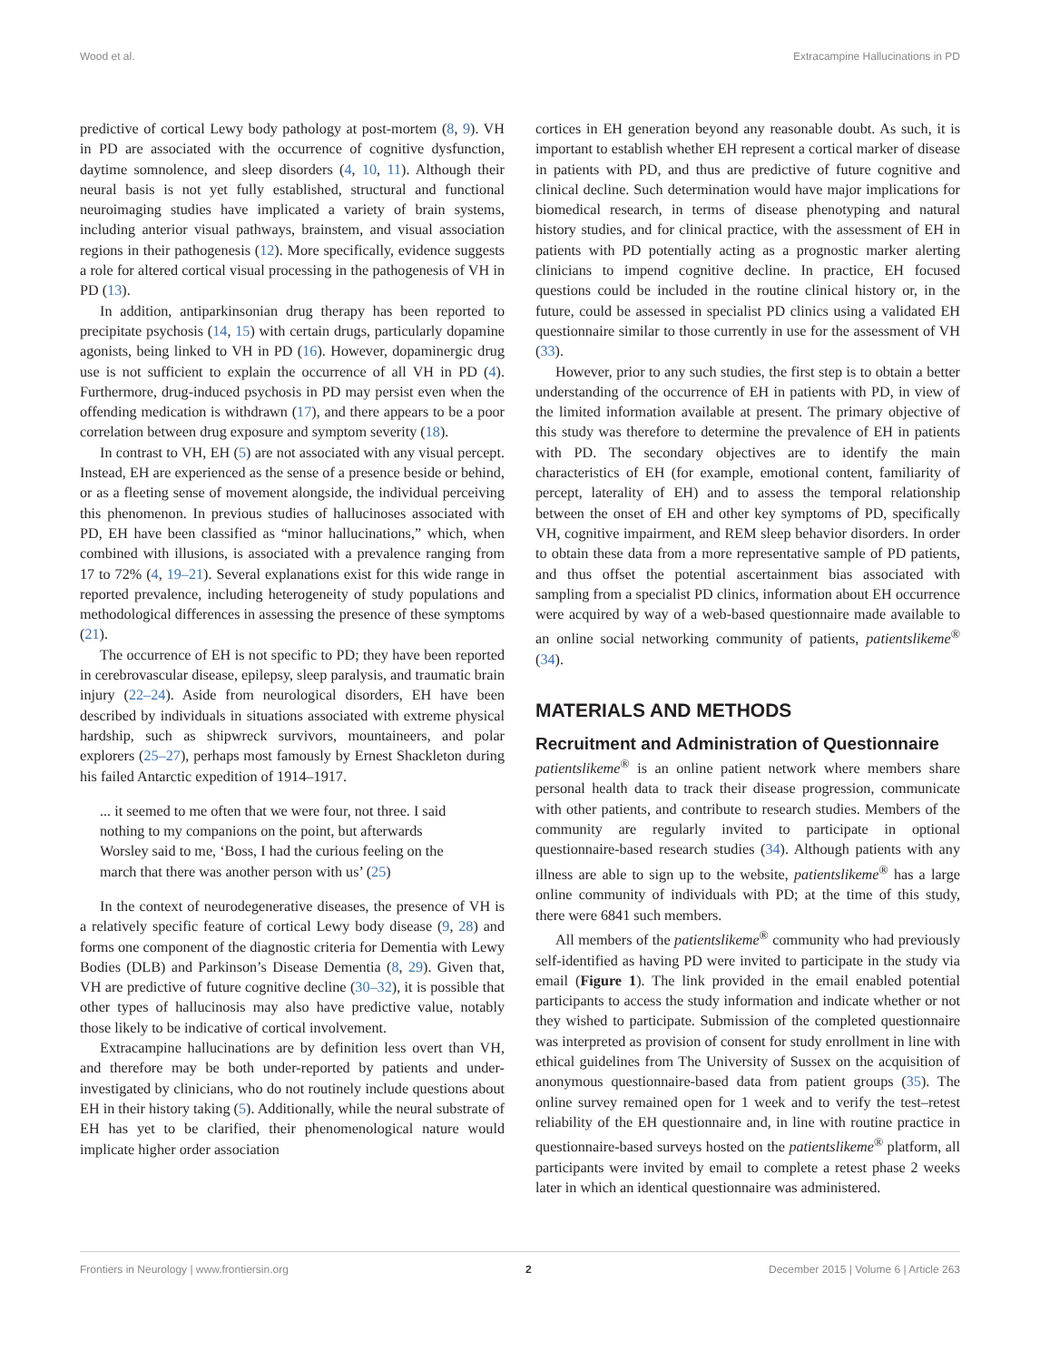Wood et al. Extracampine Hallucinations in PD
predictive of cortical Lewy body pathology at post-mortem (8, 9). VH in PD are associated with the occurrence of cognitive dysfunction, daytime somnolence, and sleep disorders (4, 10, 11). Although their neural basis is not yet fully established, structural and functional neuroimaging studies have implicated a variety of brain systems, including anterior visual pathways, brainstem, and visual association regions in their pathogenesis (12). More specifically, evidence suggests a role for altered cortical visual processing in the pathogenesis of VH in PD (13).
In addition, antiparkinsonian drug therapy has been reported to precipitate psychosis (14, 15) with certain drugs, particularly dopamine agonists, being linked to VH in PD (16). However, dopaminergic drug use is not sufficient to explain the occurrence of all VH in PD (4). Furthermore, drug-induced psychosis in PD may persist even when the offending medication is withdrawn (17), and there appears to be a poor correlation between drug exposure and symptom severity (18).
In contrast to VH, EH (5) are not associated with any visual percept. Instead, EH are experienced as the sense of a presence beside or behind, or as a fleeting sense of movement alongside, the individual perceiving this phenomenon. In previous studies of hallucinoses associated with PD, EH have been classified as “minor hallucinations,” which, when combined with illusions, is associated with a prevalence ranging from 17 to 72% (4, 19–21). Several explanations exist for this wide range in reported prevalence, including heterogeneity of study populations and methodological differences in assessing the presence of these symptoms (21).
The occurrence of EH is not specific to PD; they have been reported in cerebrovascular disease, epilepsy, sleep paralysis, and traumatic brain injury (22–24). Aside from neurological disorders, EH have been described by individuals in situations associated with extreme physical hardship, such as shipwreck survivors, mountaineers, and polar explorers (25–27), perhaps most famously by Ernest Shackleton during his failed Antarctic expedition of 1914–1917.
... it seemed to me often that we were four, not three. I said nothing to my companions on the point, but afterwards Worsley said to me, ‘Boss, I had the curious feeling on the march that there was another person with us’ (25)
In the context of neurodegenerative diseases, the presence of VH is a relatively specific feature of cortical Lewy body disease (9, 28) and forms one component of the diagnostic criteria for Dementia with Lewy Bodies (DLB) and Parkinson’s Disease Dementia (8, 29). Given that, VH are predictive of future cognitive decline (30–32), it is possible that other types of hallucinosis may also have predictive value, notably those likely to be indicative of cortical involvement.
Extracampine hallucinations are by definition less overt than VH, and therefore may be both under-reported by patients and under-investigated by clinicians, who do not routinely include questions about EH in their history taking (5). Additionally, while the neural substrate of EH has yet to be clarified, their phenomenological nature would implicate higher order association
cortices in EH generation beyond any reasonable doubt. As such, it is important to establish whether EH represent a cortical marker of disease in patients with PD, and thus are predictive of future cognitive and clinical decline. Such determination would have major implications for biomedical research, in terms of disease phenotyping and natural history studies, and for clinical practice, with the assessment of EH in patients with PD potentially acting as a prognostic marker alerting clinicians to impend cognitive decline. In practice, EH focused questions could be included in the routine clinical history or, in the future, could be assessed in specialist PD clinics using a validated EH questionnaire similar to those currently in use for the assessment of VH (33).
However, prior to any such studies, the first step is to obtain a better understanding of the occurrence of EH in patients with PD, in view of the limited information available at present. The primary objective of this study was therefore to determine the prevalence of EH in patients with PD. The secondary objectives are to identify the main characteristics of EH (for example, emotional content, familiarity of percept, laterality of EH) and to assess the temporal relationship between the onset of EH and other key symptoms of PD, specifically VH, cognitive impairment, and REM sleep behavior disorders. In order to obtain these data from a more representative sample of PD patients, and thus offset the potential ascertainment bias associated with sampling from a specialist PD clinics, information about EH occurrence were acquired by way of a web-based questionnaire made available to an online social networking community of patients, patientslikeme<sup>®</sup> (34).
MATERIALS AND METHODS
Recruitment and Administration of Questionnaire
patientslikeme<sup>®</sup> is an online patient network where members share personal health data to track their disease progression, communicate with other patients, and contribute to research studies. Members of the community are regularly invited to participate in optional questionnaire-based research studies (34). Although patients with any illness are able to sign up to the website, patientslikeme<sup>®</sup> has a large online community of individuals with PD; at the time of this study, there were 6841 such members.
All members of the patientslikeme<sup>®</sup> community who had previously self-identified as having PD were invited to participate in the study via email (Figure 1). The link provided in the email enabled potential participants to access the study information and indicate whether or not they wished to participate. Submission of the completed questionnaire was interpreted as provision of consent for study enrollment in line with ethical guidelines from The University of Sussex on the acquisition of anonymous questionnaire-based data from patient groups (35). The online survey remained open for 1 week and to verify the test–retest reliability of the EH questionnaire and, in line with routine practice in questionnaire-based surveys hosted on the patientslikeme<sup>®</sup> platform, all participants were invited by email to complete a retest phase 2 weeks later in which an identical questionnaire was administered.
Frontiers in Neurology | www.frontiersin.org 2 December 2015 | Volume 6 | Article 263